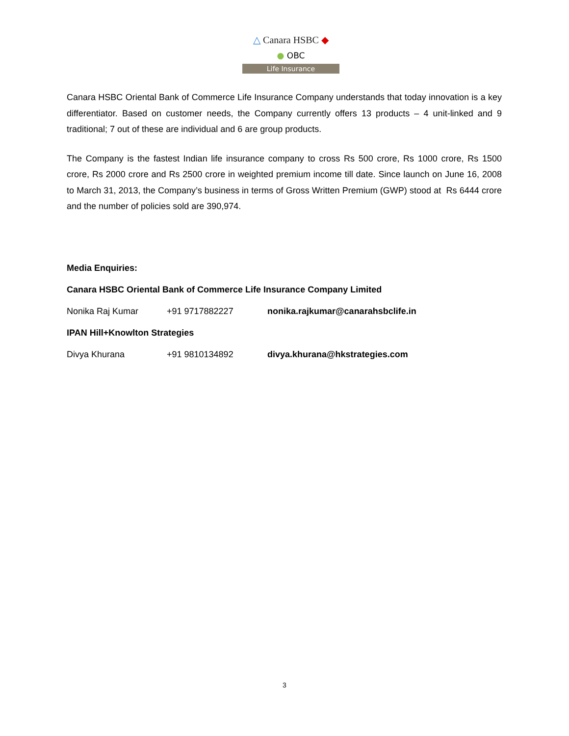△ Canara HSBC ◆
● OBC
Life Insurance
Canara HSBC Oriental Bank of Commerce Life Insurance Company understands that today innovation is a key differentiator. Based on customer needs, the Company currently offers 13 products – 4 unit-linked and 9 traditional; 7 out of these are individual and 6 are group products.
The Company is the fastest Indian life insurance company to cross Rs 500 crore, Rs 1000 crore, Rs 1500 crore, Rs 2000 crore and Rs 2500 crore in weighted premium income till date. Since launch on June 16, 2008 to March 31, 2013, the Company’s business in terms of Gross Written Premium (GWP) stood at Rs 6444 crore and the number of policies sold are 390,974.
Media Enquiries:
Canara HSBC Oriental Bank of Commerce Life Insurance Company Limited
Nonika Raj Kumar +91 9717882227 nonika.rajkumar@canarahsbclife.in
IPAN Hill+Knowlton Strategies
Divya Khurana +91 9810134892 divya.khurana@hkstrategies.com
3